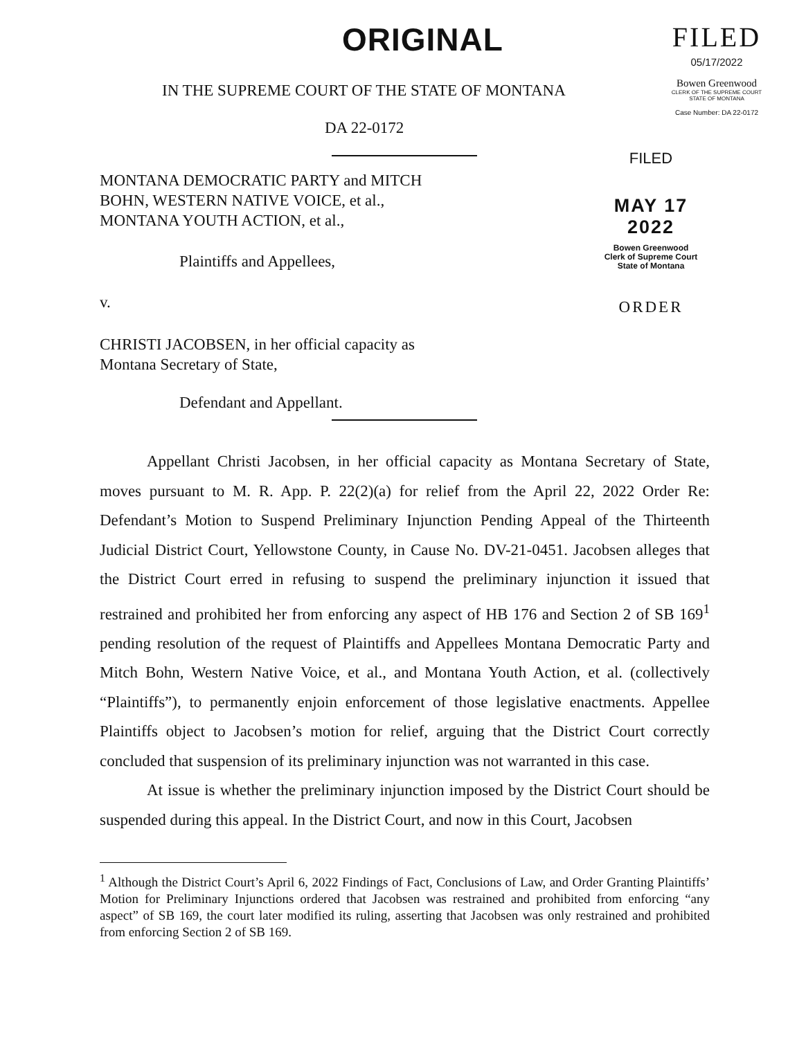ORIGINAL
FILED
05/17/2022
Bowen Greenwood
CLERK OF THE SUPREME COURT
STATE OF MONTANA
Case Number: DA 22-0172
IN THE SUPREME COURT OF THE STATE OF MONTANA
DA 22-0172
MONTANA DEMOCRATIC PARTY and MITCH
BOHN, WESTERN NATIVE VOICE, et al.,
MONTANA YOUTH ACTION, et al.,
Plaintiffs and Appellees,
v.
FILED
MAY 17 2022
Bowen Greenwood
Clerk of Supreme Court
State of Montana
ORDER
CHRISTI JACOBSEN, in her official capacity as
Montana Secretary of State,
Defendant and Appellant.
Appellant Christi Jacobsen, in her official capacity as Montana Secretary of State, moves pursuant to M. R. App. P. 22(2)(a) for relief from the April 22, 2022 Order Re: Defendant’s Motion to Suspend Preliminary Injunction Pending Appeal of the Thirteenth Judicial District Court, Yellowstone County, in Cause No. DV-21-0451. Jacobsen alleges that the District Court erred in refusing to suspend the preliminary injunction it issued that restrained and prohibited her from enforcing any aspect of HB 176 and Section 2 of SB 169<sup>1</sup> pending resolution of the request of Plaintiffs and Appellees Montana Democratic Party and Mitch Bohn, Western Native Voice, et al., and Montana Youth Action, et al. (collectively “Plaintiffs”), to permanently enjoin enforcement of those legislative enactments. Appellee Plaintiffs object to Jacobsen’s motion for relief, arguing that the District Court correctly concluded that suspension of its preliminary injunction was not warranted in this case.
At issue is whether the preliminary injunction imposed by the District Court should be suspended during this appeal. In the District Court, and now in this Court, Jacobsen
<sup>1</sup> Although the District Court’s April 6, 2022 Findings of Fact, Conclusions of Law, and Order Granting Plaintiffs’ Motion for Preliminary Injunctions ordered that Jacobsen was restrained and prohibited from enforcing “any aspect” of SB 169, the court later modified its ruling, asserting that Jacobsen was only restrained and prohibited from enforcing Section 2 of SB 169.